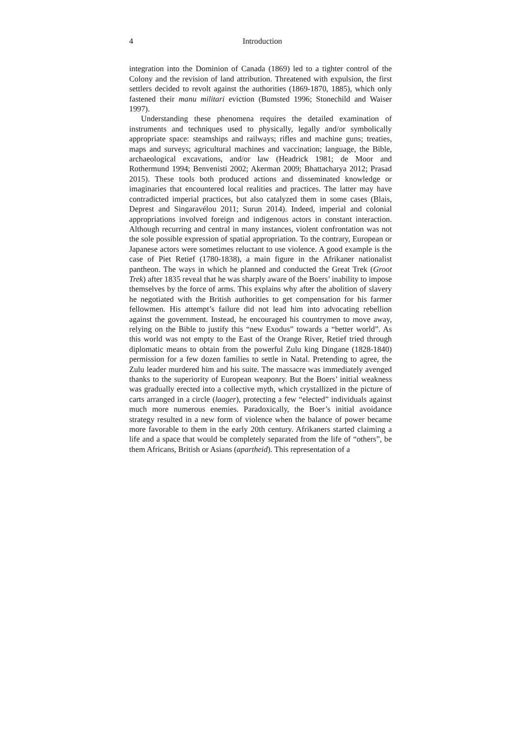4 Introduction
integration into the Dominion of Canada (1869) led to a tighter control of the Colony and the revision of land attribution. Threatened with expulsion, the first settlers decided to revolt against the authorities (1869-1870, 1885), which only fastened their manu militari eviction (Bumsted 1996; Stonechild and Waiser 1997).
Understanding these phenomena requires the detailed examination of instruments and techniques used to physically, legally and/or symbolically appropriate space: steamships and railways; rifles and machine guns; treaties, maps and surveys; agricultural machines and vaccination; language, the Bible, archaeological excavations, and/or law (Headrick 1981; de Moor and Rothermund 1994; Benvenisti 2002; Akerman 2009; Bhattacharya 2012; Prasad 2015). These tools both produced actions and disseminated knowledge or imaginaries that encountered local realities and practices. The latter may have contradicted imperial practices, but also catalyzed them in some cases (Blais, Deprest and Singaravélou 2011; Surun 2014). Indeed, imperial and colonial appropriations involved foreign and indigenous actors in constant interaction. Although recurring and central in many instances, violent confrontation was not the sole possible expression of spatial appropriation. To the contrary, European or Japanese actors were sometimes reluctant to use violence. A good example is the case of Piet Retief (1780-1838), a main figure in the Afrikaner nationalist pantheon. The ways in which he planned and conducted the Great Trek (Groot Trek) after 1835 reveal that he was sharply aware of the Boers’ inability to impose themselves by the force of arms. This explains why after the abolition of slavery he negotiated with the British authorities to get compensation for his farmer fellowmen. His attempt’s failure did not lead him into advocating rebellion against the government. Instead, he encouraged his countrymen to move away, relying on the Bible to justify this “new Exodus” towards a “better world”. As this world was not empty to the East of the Orange River, Retief tried through diplomatic means to obtain from the powerful Zulu king Dingane (1828-1840) permission for a few dozen families to settle in Natal. Pretending to agree, the Zulu leader murdered him and his suite. The massacre was immediately avenged thanks to the superiority of European weaponry. But the Boers’ initial weakness was gradually erected into a collective myth, which crystallized in the picture of carts arranged in a circle (laager), protecting a few “elected” individuals against much more numerous enemies. Paradoxically, the Boer’s initial avoidance strategy resulted in a new form of violence when the balance of power became more favorable to them in the early 20th century. Afrikaners started claiming a life and a space that would be completely separated from the life of “others”, be them Africans, British or Asians (apartheid). This representation of a